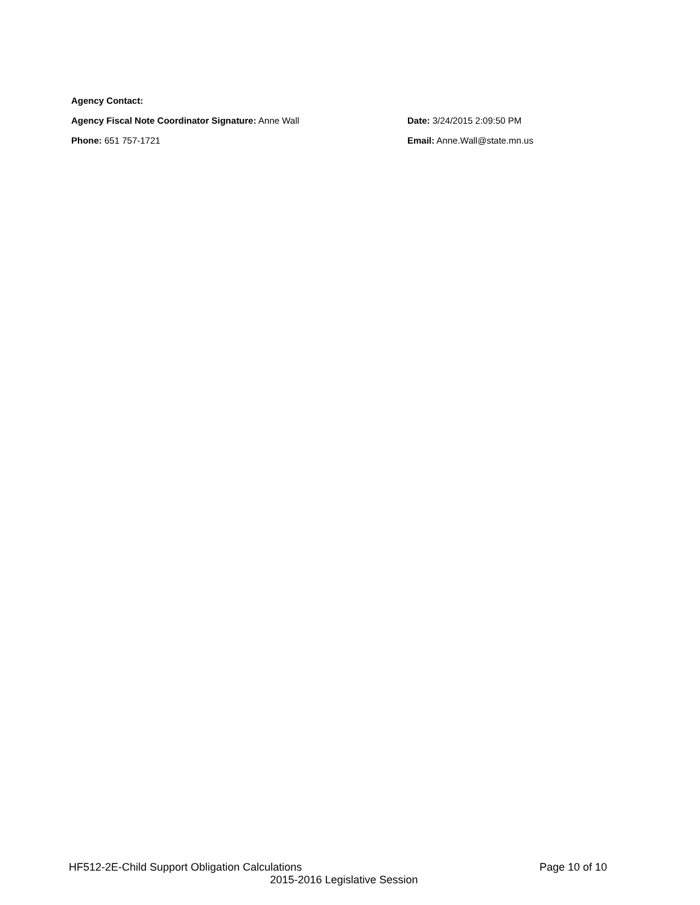Agency Contact:
Agency Fiscal Note Coordinator Signature: Anne Wall Date: 3/24/2015 2:09:50 PM
Phone: 651 757-1721 Email: Anne.Wall@state.mn.us
HF512-2E-Child Support Obligation Calculations Page 10 of 10
2015-2016 Legislative Session